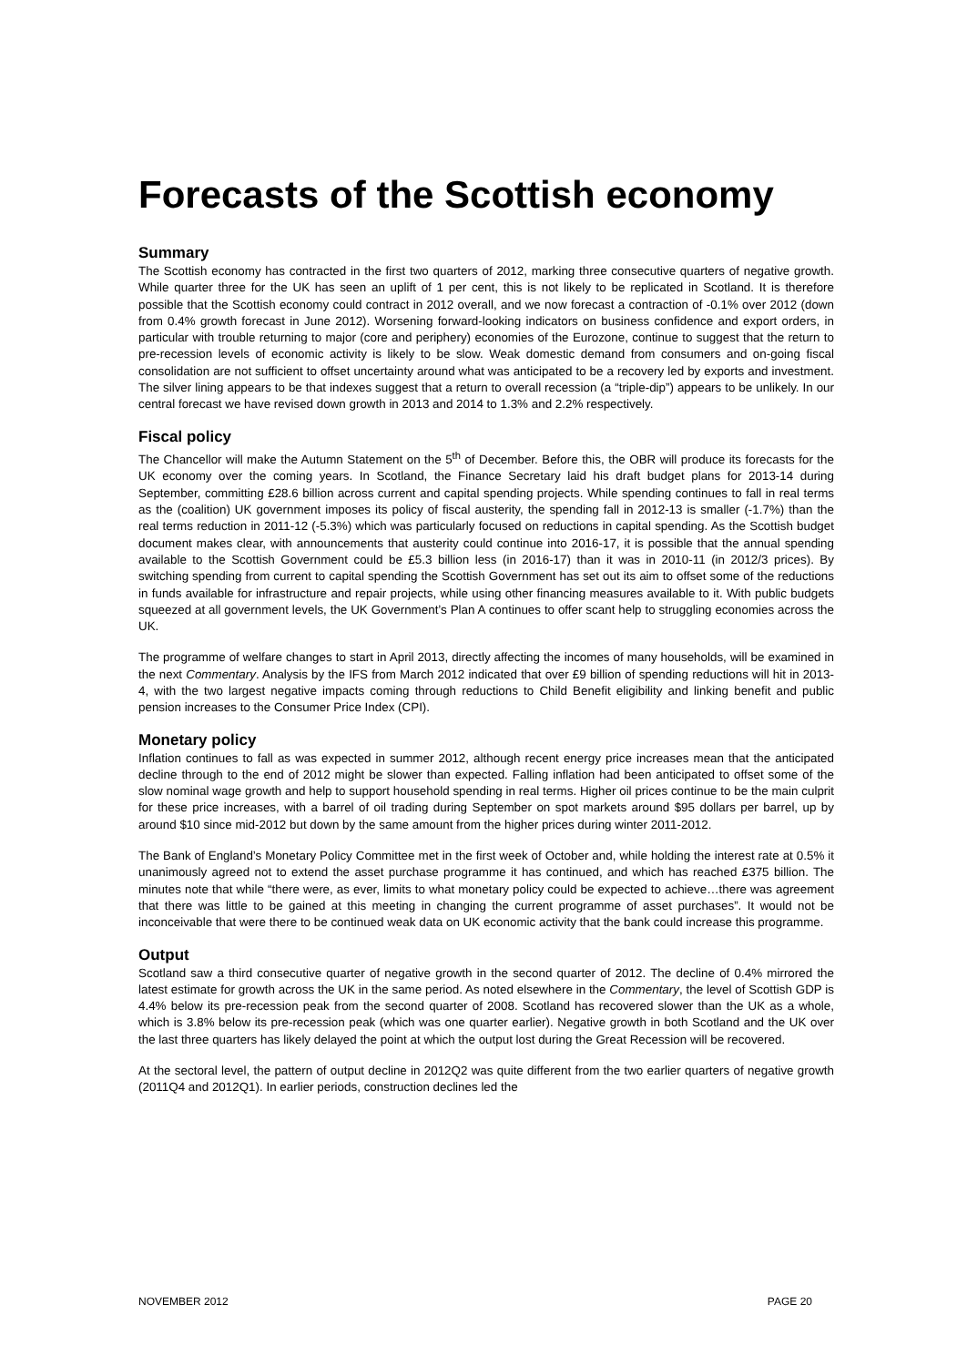Forecasts of the Scottish economy
Summary
The Scottish economy has contracted in the first two quarters of 2012, marking three consecutive quarters of negative growth. While quarter three for the UK has seen an uplift of 1 per cent, this is not likely to be replicated in Scotland. It is therefore possible that the Scottish economy could contract in 2012 overall, and we now forecast a contraction of -0.1% over 2012 (down from 0.4% growth forecast in June 2012). Worsening forward-looking indicators on business confidence and export orders, in particular with trouble returning to major (core and periphery) economies of the Eurozone, continue to suggest that the return to pre-recession levels of economic activity is likely to be slow. Weak domestic demand from consumers and on-going fiscal consolidation are not sufficient to offset uncertainty around what was anticipated to be a recovery led by exports and investment. The silver lining appears to be that indexes suggest that a return to overall recession (a “triple-dip”) appears to be unlikely. In our central forecast we have revised down growth in 2013 and 2014 to 1.3% and 2.2% respectively.
Fiscal policy
The Chancellor will make the Autumn Statement on the 5<sup>th</sup> of December. Before this, the OBR will produce its forecasts for the UK economy over the coming years. In Scotland, the Finance Secretary laid his draft budget plans for 2013-14 during September, committing £28.6 billion across current and capital spending projects. While spending continues to fall in real terms as the (coalition) UK government imposes its policy of fiscal austerity, the spending fall in 2012-13 is smaller (-1.7%) than the real terms reduction in 2011-12 (-5.3%) which was particularly focused on reductions in capital spending. As the Scottish budget document makes clear, with announcements that austerity could continue into 2016-17, it is possible that the annual spending available to the Scottish Government could be £5.3 billion less (in 2016-17) than it was in 2010-11 (in 2012/3 prices). By switching spending from current to capital spending the Scottish Government has set out its aim to offset some of the reductions in funds available for infrastructure and repair projects, while using other financing measures available to it. With public budgets squeezed at all government levels, the UK Government’s Plan A continues to offer scant help to struggling economies across the UK.
The programme of welfare changes to start in April 2013, directly affecting the incomes of many households, will be examined in the next Commentary. Analysis by the IFS from March 2012 indicated that over £9 billion of spending reductions will hit in 2013-4, with the two largest negative impacts coming through reductions to Child Benefit eligibility and linking benefit and public pension increases to the Consumer Price Index (CPI).
Monetary policy
Inflation continues to fall as was expected in summer 2012, although recent energy price increases mean that the anticipated decline through to the end of 2012 might be slower than expected. Falling inflation had been anticipated to offset some of the slow nominal wage growth and help to support household spending in real terms. Higher oil prices continue to be the main culprit for these price increases, with a barrel of oil trading during September on spot markets around $95 dollars per barrel, up by around $10 since mid-2012 but down by the same amount from the higher prices during winter 2011-2012.
The Bank of England’s Monetary Policy Committee met in the first week of October and, while holding the interest rate at 0.5% it unanimously agreed not to extend the asset purchase programme it has continued, and which has reached £375 billion. The minutes note that while “there were, as ever, limits to what monetary policy could be expected to achieve…there was agreement that there was little to be gained at this meeting in changing the current programme of asset purchases”. It would not be inconceivable that were there to be continued weak data on UK economic activity that the bank could increase this programme.
Output
Scotland saw a third consecutive quarter of negative growth in the second quarter of 2012. The decline of 0.4% mirrored the latest estimate for growth across the UK in the same period. As noted elsewhere in the Commentary, the level of Scottish GDP is 4.4% below its pre-recession peak from the second quarter of 2008. Scotland has recovered slower than the UK as a whole, which is 3.8% below its pre-recession peak (which was one quarter earlier). Negative growth in both Scotland and the UK over the last three quarters has likely delayed the point at which the output lost during the Great Recession will be recovered.
At the sectoral level, the pattern of output decline in 2012Q2 was quite different from the two earlier quarters of negative growth (2011Q4 and 2012Q1). In earlier periods, construction declines led the
NOVEMBER 2012 PAGE 20